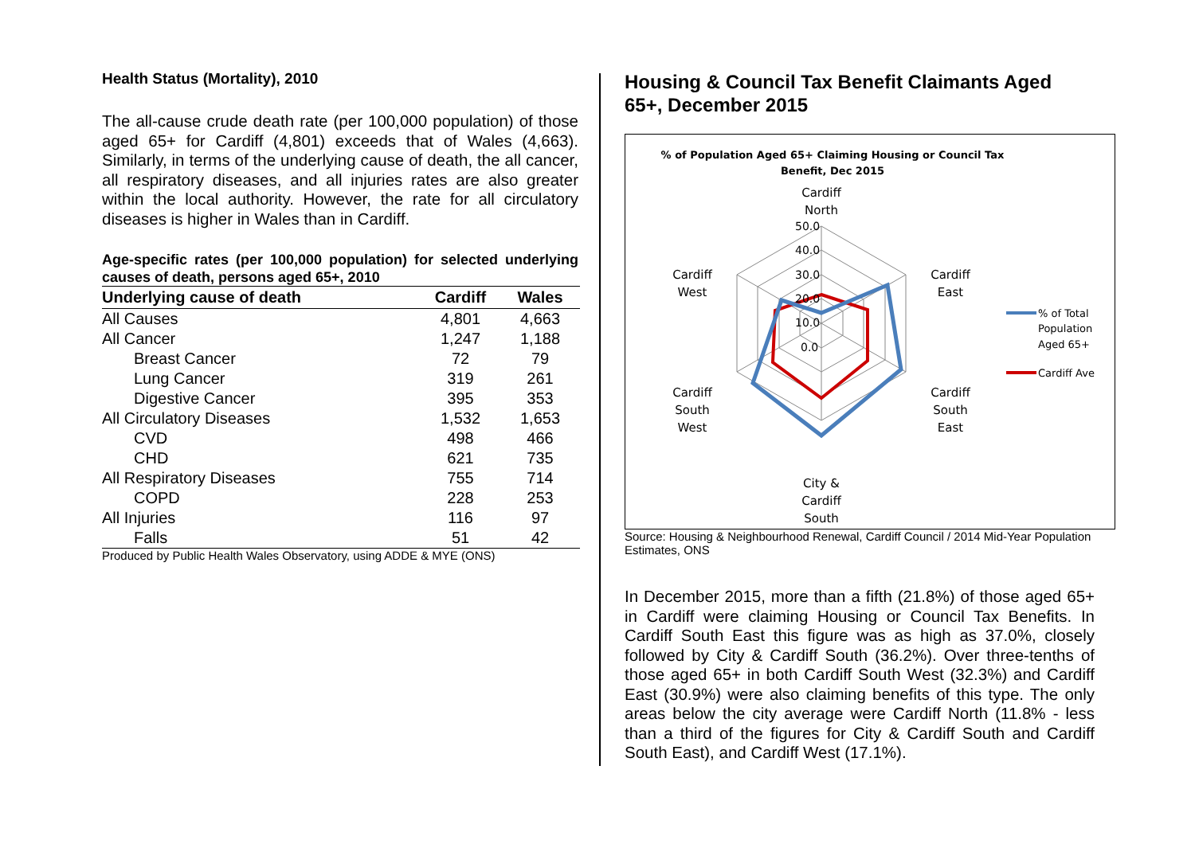Health Status (Mortality), 2010
The all-cause crude death rate (per 100,000 population) of those aged 65+ for Cardiff (4,801) exceeds that of Wales (4,663). Similarly, in terms of the underlying cause of death, the all cancer, all respiratory diseases, and all injuries rates are also greater within the local authority. However, the rate for all circulatory diseases is higher in Wales than in Cardiff.
Age-specific rates (per 100,000 population) for selected underlying causes of death, persons aged 65+, 2010
| Underlying cause of death | Cardiff | Wales |
| --- | --- | --- |
| All Causes | 4,801 | 4,663 |
| All Cancer | 1,247 | 1,188 |
| Breast Cancer | 72 | 79 |
| Lung Cancer | 319 | 261 |
| Digestive Cancer | 395 | 353 |
| All Circulatory Diseases | 1,532 | 1,653 |
| CVD | 498 | 466 |
| CHD | 621 | 735 |
| All Respiratory Diseases | 755 | 714 |
| COPD | 228 | 253 |
| All Injuries | 116 | 97 |
| Falls | 51 | 42 |
Produced by Public Health Wales Observatory, using ADDE & MYE (ONS)
Housing & Council Tax Benefit Claimants Aged 65+, December 2015
% of Population Aged 65+ Claiming Housing or Council Tax
Benefit, Dec 2015
50.0
40.0
30.0
20.0
10.0
0.0
Cardiff
North
Cardiff
East
Cardiff
South
East
City &
Cardiff
South
Cardiff
South
West
Cardiff
West
% of Total
Population
Aged 65+
Cardiff Ave
Source: Housing & Neighbourhood Renewal, Cardiff Council / 2014 Mid-Year Population Estimates, ONS
In December 2015, more than a fifth (21.8%) of those aged 65+ in Cardiff were claiming Housing or Council Tax Benefits. In Cardiff South East this figure was as high as 37.0%, closely followed by City & Cardiff South (36.2%). Over three-tenths of those aged 65+ in both Cardiff South West (32.3%) and Cardiff East (30.9%) were also claiming benefits of this type. The only areas below the city average were Cardiff North (11.8% - less than a third of the figures for City & Cardiff South and Cardiff South East), and Cardiff West (17.1%).